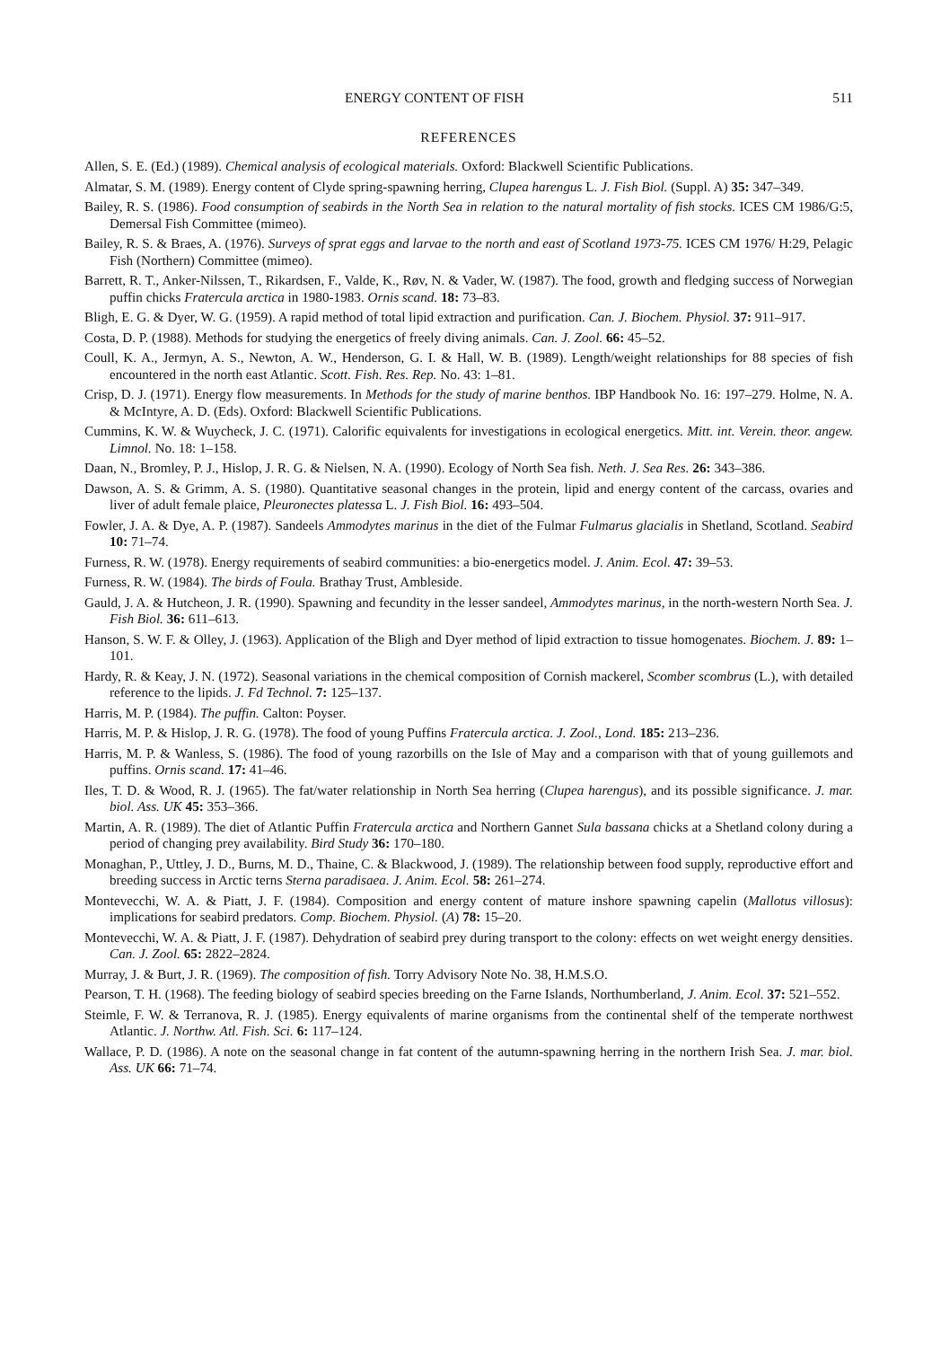ENERGY CONTENT OF FISH 511
REFERENCES
Allen, S. E. (Ed.) (1989). Chemical analysis of ecological materials. Oxford: Blackwell Scientific Publications.
Almatar, S. M. (1989). Energy content of Clyde spring-spawning herring, Clupea harengus L. J. Fish Biol. (Suppl. A) 35: 347–349.
Bailey, R. S. (1986). Food consumption of seabirds in the North Sea in relation to the natural mortality of fish stocks. ICES CM 1986/G:5, Demersal Fish Committee (mimeo).
Bailey, R. S. & Braes, A. (1976). Surveys of sprat eggs and larvae to the north and east of Scotland 1973-75. ICES CM 1976/ H:29, Pelagic Fish (Northern) Committee (mimeo).
Barrett, R. T., Anker-Nilssen, T., Rikardsen, F., Valde, K., Røv, N. & Vader, W. (1987). The food, growth and fledging success of Norwegian puffin chicks Fratercula arctica in 1980-1983. Ornis scand. 18: 73–83.
Bligh, E. G. & Dyer, W. G. (1959). A rapid method of total lipid extraction and purification. Can. J. Biochem. Physiol. 37: 911–917.
Costa, D. P. (1988). Methods for studying the energetics of freely diving animals. Can. J. Zool. 66: 45–52.
Coull, K. A., Jermyn, A. S., Newton, A. W., Henderson, G. I. & Hall, W. B. (1989). Length/weight relationships for 88 species of fish encountered in the north east Atlantic. Scott. Fish. Res. Rep. No. 43: 1–81.
Crisp, D. J. (1971). Energy flow measurements. In Methods for the study of marine benthos. IBP Handbook No. 16: 197–279. Holme, N. A. & McIntyre, A. D. (Eds). Oxford: Blackwell Scientific Publications.
Cummins, K. W. & Wuycheck, J. C. (1971). Calorific equivalents for investigations in ecological energetics. Mitt. int. Verein. theor. angew. Limnol. No. 18: 1–158.
Daan, N., Bromley, P. J., Hislop, J. R. G. & Nielsen, N. A. (1990). Ecology of North Sea fish. Neth. J. Sea Res. 26: 343–386.
Dawson, A. S. & Grimm, A. S. (1980). Quantitative seasonal changes in the protein, lipid and energy content of the carcass, ovaries and liver of adult female plaice, Pleuronectes platessa L. J. Fish Biol. 16: 493–504.
Fowler, J. A. & Dye, A. P. (1987). Sandeels Ammodytes marinus in the diet of the Fulmar Fulmarus glacialis in Shetland, Scotland. Seabird 10: 71–74.
Furness, R. W. (1978). Energy requirements of seabird communities: a bio-energetics model. J. Anim. Ecol. 47: 39–53.
Furness, R. W. (1984). The birds of Foula. Brathay Trust, Ambleside.
Gauld, J. A. & Hutcheon, J. R. (1990). Spawning and fecundity in the lesser sandeel, Ammodytes marinus, in the north-western North Sea. J. Fish Biol. 36: 611–613.
Hanson, S. W. F. & Olley, J. (1963). Application of the Bligh and Dyer method of lipid extraction to tissue homogenates. Biochem. J. 89: 1–101.
Hardy, R. & Keay, J. N. (1972). Seasonal variations in the chemical composition of Cornish mackerel, Scomber scombrus (L.), with detailed reference to the lipids. J. Fd Technol. 7: 125–137.
Harris, M. P. (1984). The puffin. Calton: Poyser.
Harris, M. P. & Hislop, J. R. G. (1978). The food of young Puffins Fratercula arctica. J. Zool., Lond. 185: 213–236.
Harris, M. P. & Wanless, S. (1986). The food of young razorbills on the Isle of May and a comparison with that of young guillemots and puffins. Ornis scand. 17: 41–46.
Iles, T. D. & Wood, R. J. (1965). The fat/water relationship in North Sea herring (Clupea harengus), and its possible significance. J. mar. biol. Ass. UK 45: 353–366.
Martin, A. R. (1989). The diet of Atlantic Puffin Fratercula arctica and Northern Gannet Sula bassana chicks at a Shetland colony during a period of changing prey availability. Bird Study 36: 170–180.
Monaghan, P., Uttley, J. D., Burns, M. D., Thaine, C. & Blackwood, J. (1989). The relationship between food supply, reproductive effort and breeding success in Arctic terns Sterna paradisaea. J. Anim. Ecol. 58: 261–274.
Montevecchi, W. A. & Piatt, J. F. (1984). Composition and energy content of mature inshore spawning capelin (Mallotus villosus): implications for seabird predators. Comp. Biochem. Physiol. (A) 78: 15–20.
Montevecchi, W. A. & Piatt, J. F. (1987). Dehydration of seabird prey during transport to the colony: effects on wet weight energy densities. Can. J. Zool. 65: 2822–2824.
Murray, J. & Burt, J. R. (1969). The composition of fish. Torry Advisory Note No. 38, H.M.S.O.
Pearson, T. H. (1968). The feeding biology of seabird species breeding on the Farne Islands, Northumberland, J. Anim. Ecol. 37: 521–552.
Steimle, F. W. & Terranova, R. J. (1985). Energy equivalents of marine organisms from the continental shelf of the temperate northwest Atlantic. J. Northw. Atl. Fish. Sci. 6: 117–124.
Wallace, P. D. (1986). A note on the seasonal change in fat content of the autumn-spawning herring in the northern Irish Sea. J. mar. biol. Ass. UK 66: 71–74.